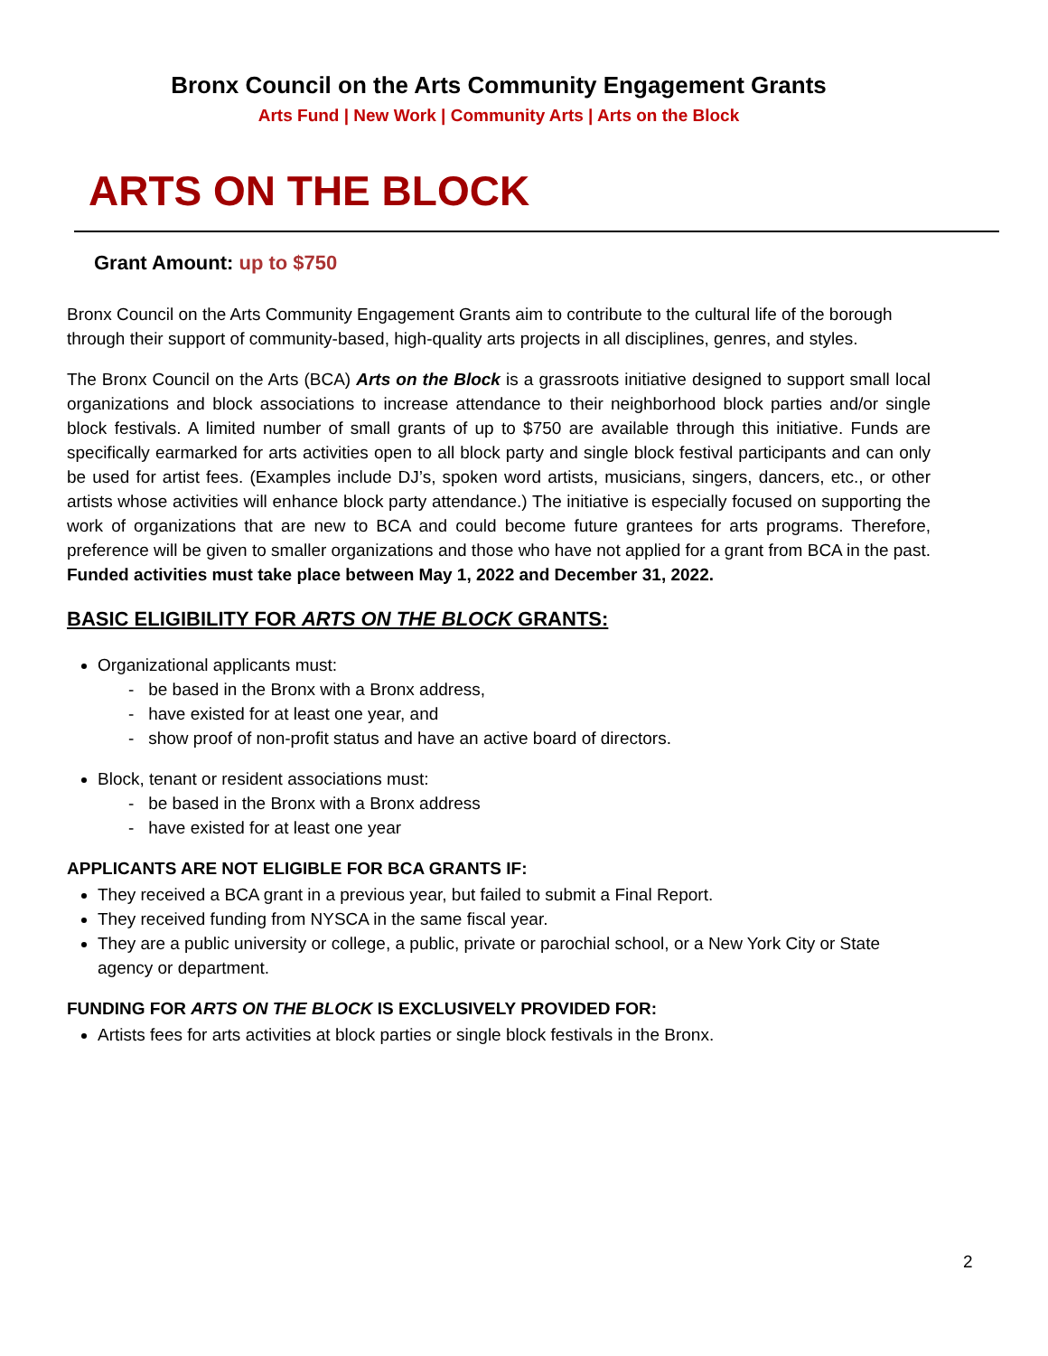Bronx Council on the Arts Community Engagement Grants
Arts Fund | New Work | Community Arts | Arts on the Block
ARTS ON THE BLOCK
Grant Amount: up to $750
Bronx Council on the Arts Community Engagement Grants aim to contribute to the cultural life of the borough through their support of community-based, high-quality arts projects in all disciplines, genres, and styles.
The Bronx Council on the Arts (BCA) Arts on the Block is a grassroots initiative designed to support small local organizations and block associations to increase attendance to their neighborhood block parties and/or single block festivals. A limited number of small grants of up to $750 are available through this initiative. Funds are specifically earmarked for arts activities open to all block party and single block festival participants and can only be used for artist fees. (Examples include DJ’s, spoken word artists, musicians, singers, dancers, etc., or other artists whose activities will enhance block party attendance.) The initiative is especially focused on supporting the work of organizations that are new to BCA and could become future grantees for arts programs. Therefore, preference will be given to smaller organizations and those who have not applied for a grant from BCA in the past. Funded activities must take place between May 1, 2022 and December 31, 2022.
BASIC ELIGIBILITY FOR ARTS ON THE BLOCK GRANTS:
Organizational applicants must:
- be based in the Bronx with a Bronx address,
- have existed for at least one year, and
- show proof of non-profit status and have an active board of directors.
Block, tenant or resident associations must:
- be based in the Bronx with a Bronx address
- have existed for at least one year
APPLICANTS ARE NOT ELIGIBLE FOR BCA GRANTS IF:
They received a BCA grant in a previous year, but failed to submit a Final Report.
They received funding from NYSCA in the same fiscal year.
They are a public university or college, a public, private or parochial school, or a New York City or State agency or department.
FUNDING FOR ARTS ON THE BLOCK IS EXCLUSIVELY PROVIDED FOR:
Artists fees for arts activities at block parties or single block festivals in the Bronx.
2